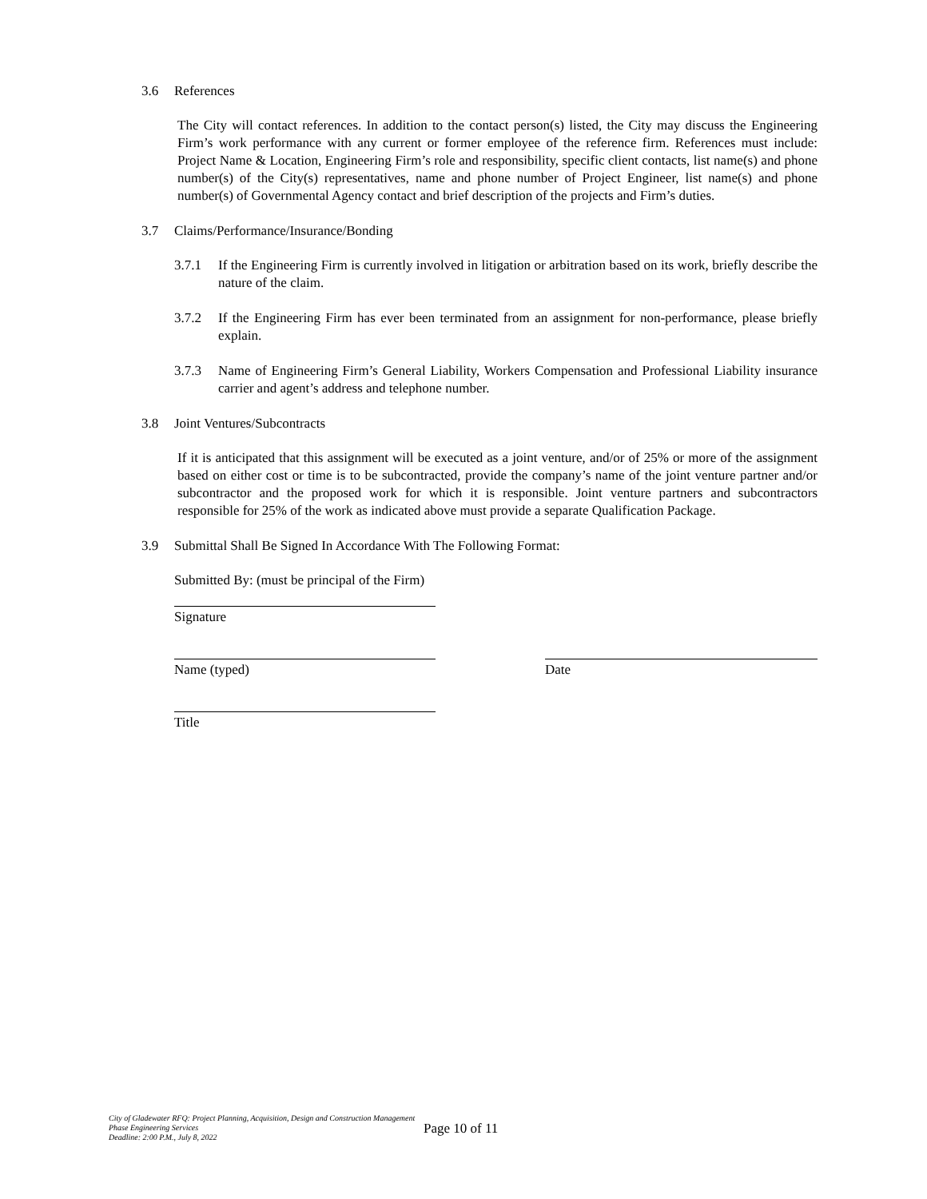3.6 References
The City will contact references. In addition to the contact person(s) listed, the City may discuss the Engineering Firm’s work performance with any current or former employee of the reference firm. References must include: Project Name & Location, Engineering Firm’s role and responsibility, specific client contacts, list name(s) and phone number(s) of the City(s) representatives, name and phone number of Project Engineer, list name(s) and phone number(s) of Governmental Agency contact and brief description of the projects and Firm’s duties.
3.7 Claims/Performance/Insurance/Bonding
3.7.1 If the Engineering Firm is currently involved in litigation or arbitration based on its work, briefly describe the nature of the claim.
3.7.2 If the Engineering Firm has ever been terminated from an assignment for non-performance, please briefly explain.
3.7.3 Name of Engineering Firm’s General Liability, Workers Compensation and Professional Liability insurance carrier and agent’s address and telephone number.
3.8 Joint Ventures/Subcontracts
If it is anticipated that this assignment will be executed as a joint venture, and/or of 25% or more of the assignment based on either cost or time is to be subcontracted, provide the company’s name of the joint venture partner and/or subcontractor and the proposed work for which it is responsible. Joint venture partners and subcontractors responsible for 25% of the work as indicated above must provide a separate Qualification Package.
3.9 Submittal Shall Be Signed In Accordance With The Following Format:
Submitted By: (must be principal of the Firm)
Signature
Name (typed)
Date
Title
City of Gladewater RFQ: Project Planning, Acquisition, Design and Construction Management Phase Engineering Services
Deadline: 2:00 P.M., July 8, 2022
Page 10 of 11